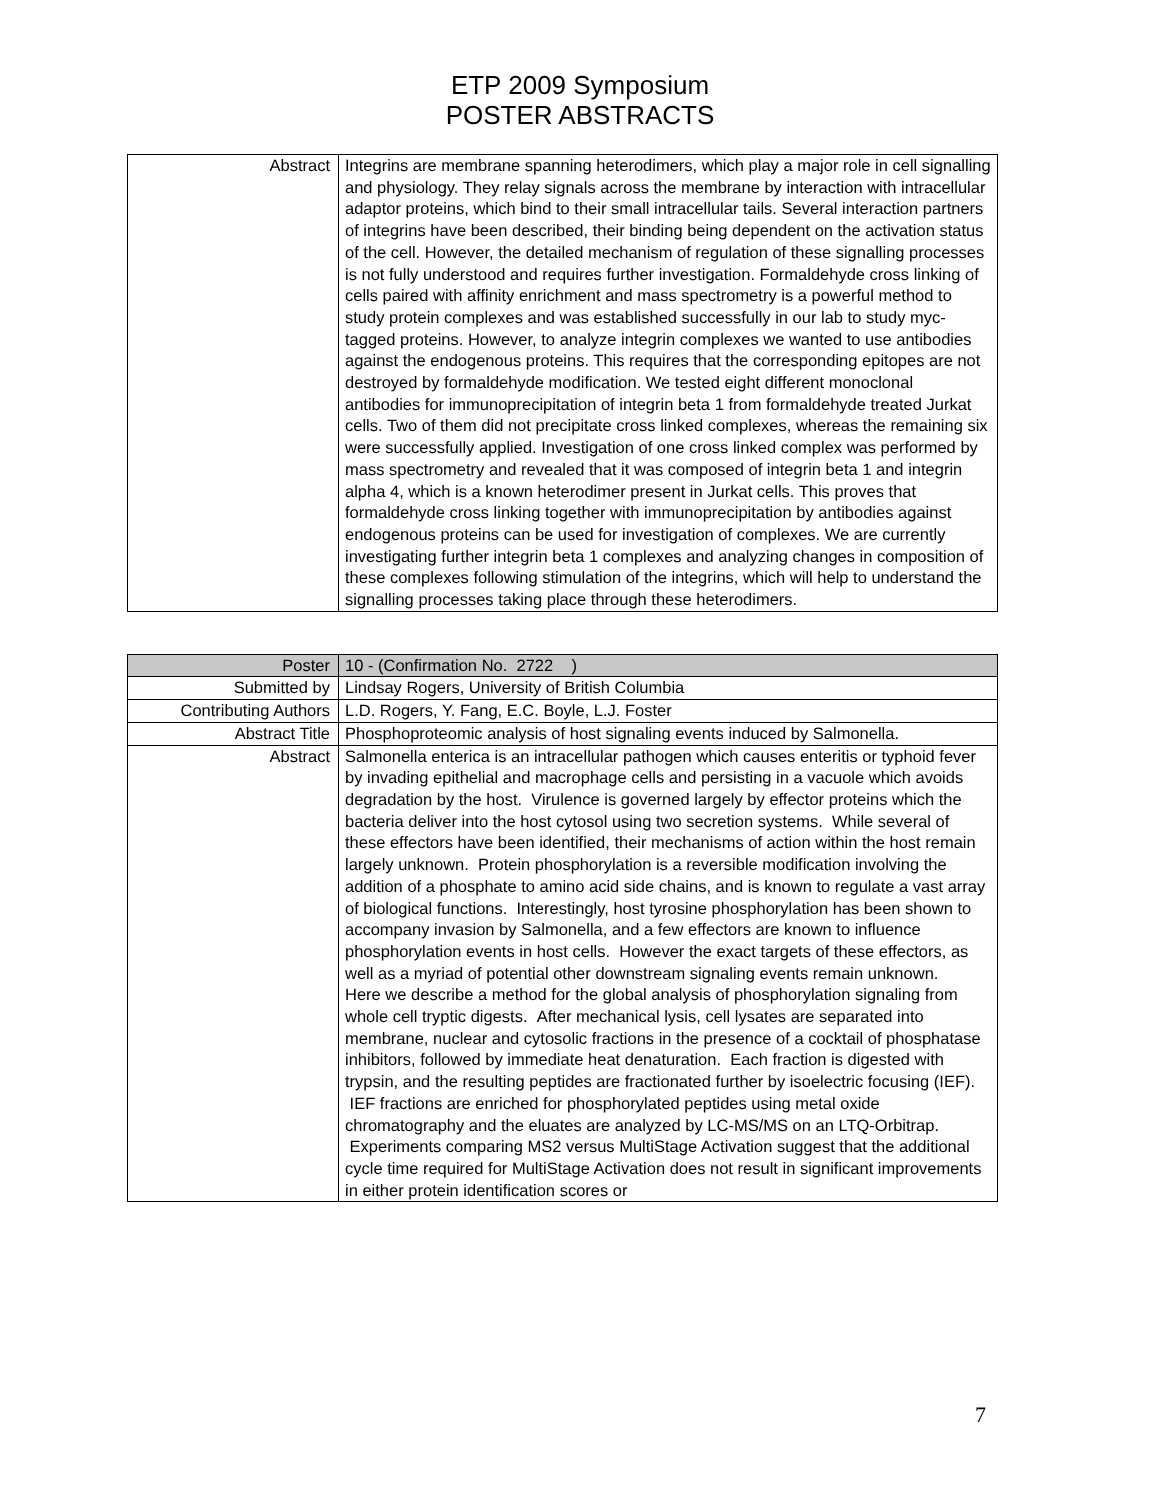ETP 2009 Symposium
POSTER ABSTRACTS
| Abstract | Integrins are membrane spanning heterodimers, which play a major role in cell signalling and physiology. They relay signals across the membrane by interaction with intracellular adaptor proteins, which bind to their small intracellular tails. Several interaction partners of integrins have been described, their binding being dependent on the activation status of the cell. However, the detailed mechanism of regulation of these signalling processes is not fully understood and requires further investigation. Formaldehyde cross linking of cells paired with affinity enrichment and mass spectrometry is a powerful method to study protein complexes and was established successfully in our lab to study myc-tagged proteins. However, to analyze integrin complexes we wanted to use antibodies against the endogenous proteins. This requires that the corresponding epitopes are not destroyed by formaldehyde modification. We tested eight different monoclonal antibodies for immunoprecipitation of integrin beta 1 from formaldehyde treated Jurkat cells. Two of them did not precipitate cross linked complexes, whereas the remaining six were successfully applied. Investigation of one cross linked complex was performed by mass spectrometry and revealed that it was composed of integrin beta 1 and integrin alpha 4, which is a known heterodimer present in Jurkat cells. This proves that formaldehyde cross linking together with immunoprecipitation by antibodies against endogenous proteins can be used for investigation of complexes. We are currently investigating further integrin beta 1 complexes and analyzing changes in composition of these complexes following stimulation of the integrins, which will help to understand the signalling processes taking place through these heterodimers. |
| Poster | 10 - (Confirmation No. 2722 ) |
| Submitted by | Lindsay Rogers, University of British Columbia |
| Contributing Authors | L.D. Rogers, Y. Fang, E.C. Boyle, L.J. Foster |
| Abstract Title | Phosphoproteomic analysis of host signaling events induced by Salmonella. |
| Abstract | Salmonella enterica is an intracellular pathogen which causes enteritis or typhoid fever by invading epithelial and macrophage cells and persisting in a vacuole which avoids degradation by the host. Virulence is governed largely by effector proteins which the bacteria deliver into the host cytosol using two secretion systems. While several of these effectors have been identified, their mechanisms of action within the host remain largely unknown. Protein phosphorylation is a reversible modification involving the addition of a phosphate to amino acid side chains, and is known to regulate a vast array of biological functions. Interestingly, host tyrosine phosphorylation has been shown to accompany invasion by Salmonella, and a few effectors are known to influence phosphorylation events in host cells. However the exact targets of these effectors, as well as a myriad of potential other downstream signaling events remain unknown. Here we describe a method for the global analysis of phosphorylation signaling from whole cell tryptic digests. After mechanical lysis, cell lysates are separated into membrane, nuclear and cytosolic fractions in the presence of a cocktail of phosphatase inhibitors, followed by immediate heat denaturation. Each fraction is digested with trypsin, and the resulting peptides are fractionated further by isoelectric focusing (IEF). IEF fractions are enriched for phosphorylated peptides using metal oxide chromatography and the eluates are analyzed by LC-MS/MS on an LTQ-Orbitrap. Experiments comparing MS2 versus MultiStage Activation suggest that the additional cycle time required for MultiStage Activation does not result in significant improvements in either protein identification scores or |
7